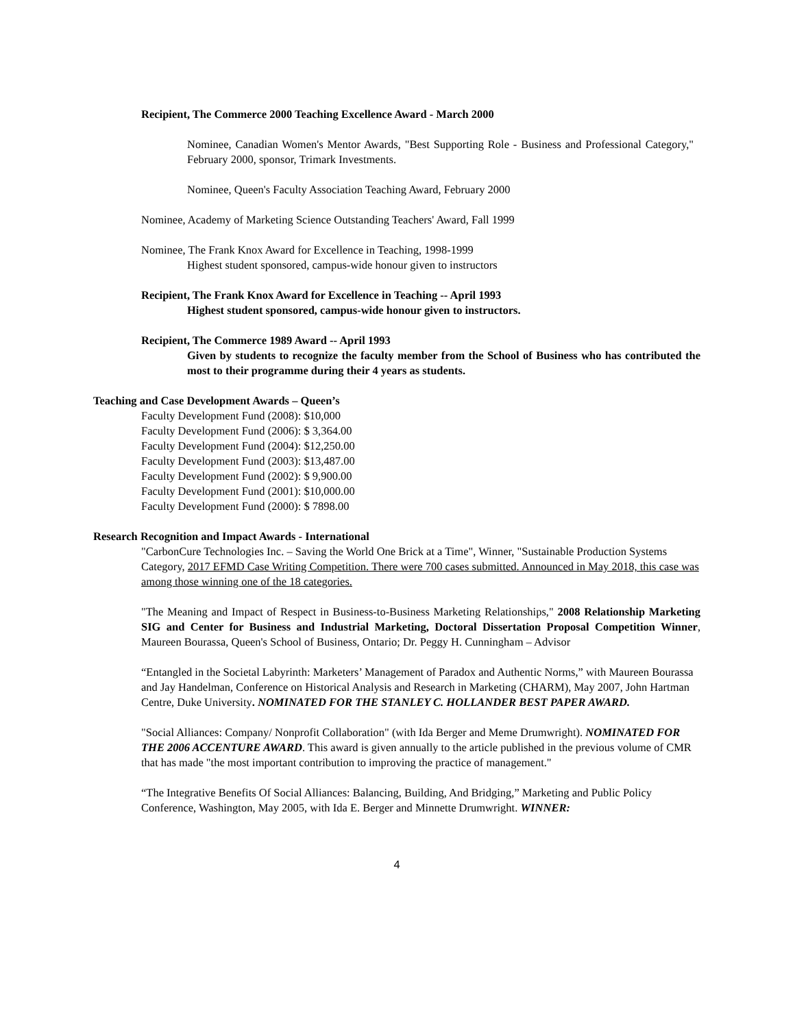Recipient, The Commerce 2000 Teaching Excellence Award - March 2000
Nominee, Canadian Women's Mentor Awards, "Best Supporting Role - Business and Professional Category," February 2000, sponsor, Trimark Investments.
Nominee, Queen's Faculty Association Teaching Award, February 2000
Nominee, Academy of Marketing Science Outstanding Teachers' Award, Fall 1999
Nominee, The Frank Knox Award for Excellence in Teaching, 1998-1999
Highest student sponsored, campus-wide honour given to instructors
Recipient, The Frank Knox Award for Excellence in Teaching -- April 1993
Highest student sponsored, campus-wide honour given to instructors.
Recipient, The Commerce 1989 Award -- April 1993
Given by students to recognize the faculty member from the School of Business who has contributed the most to their programme during their 4 years as students.
Teaching and Case Development Awards – Queen’s
Faculty Development Fund (2008): $10,000
Faculty Development Fund (2006): $ 3,364.00
Faculty Development Fund (2004): $12,250.00
Faculty Development Fund (2003): $13,487.00
Faculty Development Fund (2002): $ 9,900.00
Faculty Development Fund (2001): $10,000.00
Faculty Development Fund (2000): $ 7898.00
Research Recognition and Impact Awards - International
"CarbonCure Technologies Inc. – Saving the World One Brick at a Time", Winner, "Sustainable Production Systems Category, 2017 EFMD Case Writing Competition. There were 700 cases submitted. Announced in May 2018, this case was among those winning one of the 18 categories.
"The Meaning and Impact of Respect in Business-to-Business Marketing Relationships," 2008 Relationship Marketing SIG and Center for Business and Industrial Marketing, Doctoral Dissertation Proposal Competition Winner, Maureen Bourassa, Queen's School of Business, Ontario; Dr. Peggy H. Cunningham – Advisor
“Entangled in the Societal Labyrinth: Marketers’ Management of Paradox and Authentic Norms,” with Maureen Bourassa and Jay Handelman, Conference on Historical Analysis and Research in Marketing (CHARM), May 2007, John Hartman Centre, Duke University. NOMINATED FOR THE STANLEY C. HOLLANDER BEST PAPER AWARD.
"Social Alliances: Company/ Nonprofit Collaboration" (with Ida Berger and Meme Drumwright). NOMINATED FOR THE 2006 ACCENTURE AWARD. This award is given annually to the article published in the previous volume of CMR that has made "the most important contribution to improving the practice of management."
“The Integrative Benefits Of Social Alliances: Balancing, Building, And Bridging,” Marketing and Public Policy Conference, Washington, May 2005, with Ida E. Berger and Minnette Drumwright. WINNER:
4